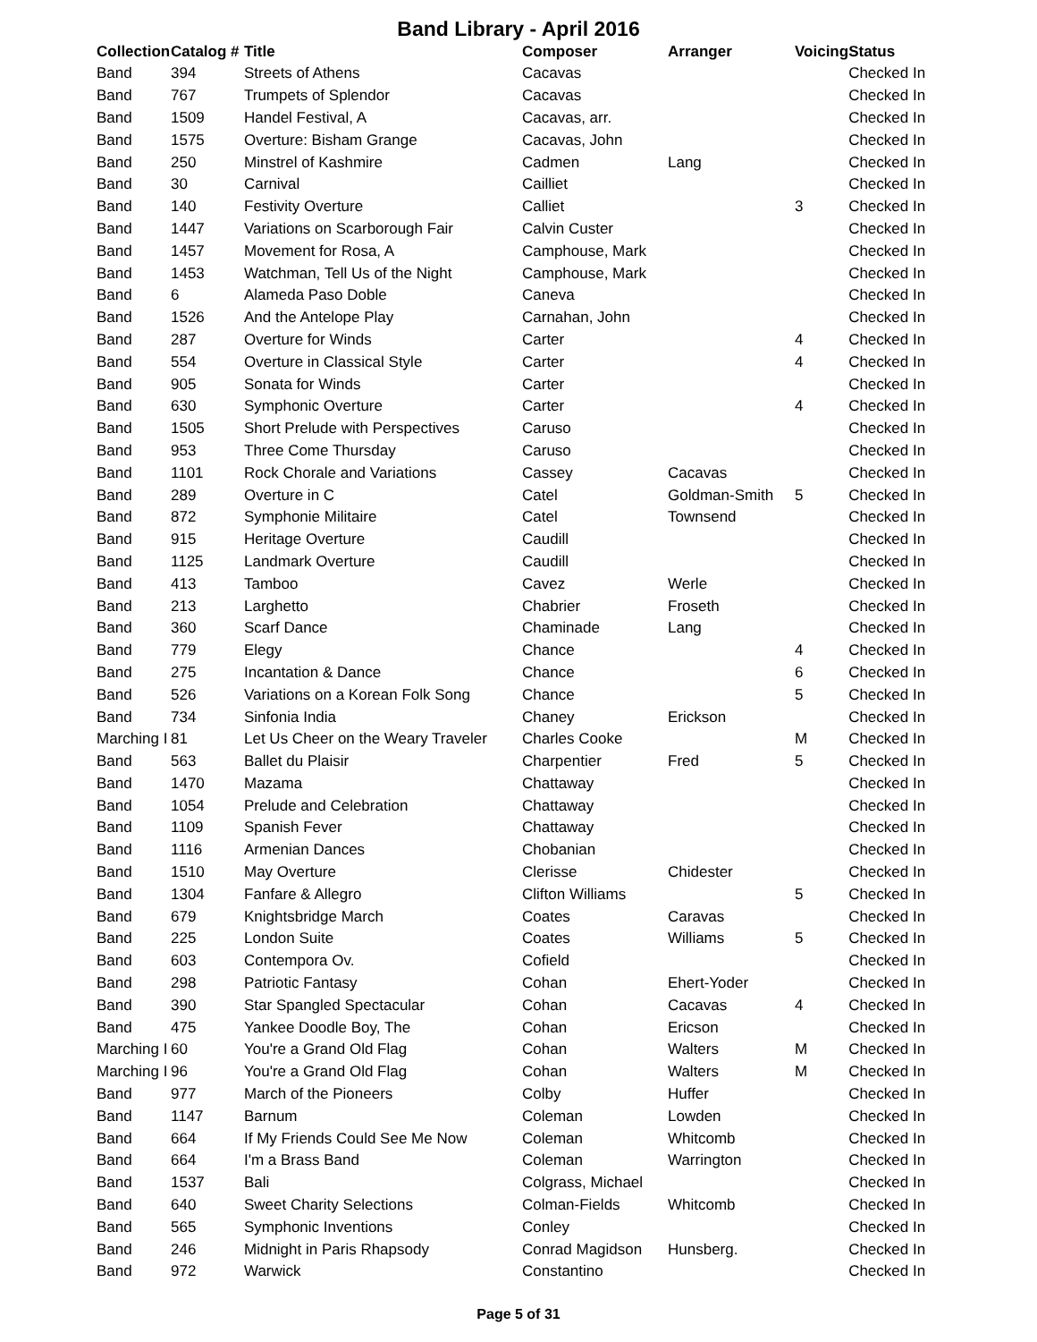Band Library - April 2016
| Collection | Catalog # | Title | Composer | Arranger | Voicing | Status |
| --- | --- | --- | --- | --- | --- | --- |
| Band | 394 | Streets of Athens | Cacavas | | | Checked In |
| Band | 767 | Trumpets of Splendor | Cacavas | | | Checked In |
| Band | 1509 | Handel Festival, A | Cacavas, arr. | | | Checked In |
| Band | 1575 | Overture: Bisham Grange | Cacavas, John | | | Checked In |
| Band | 250 | Minstrel of Kashmire | Cadmen | Lang | | Checked In |
| Band | 30 | Carnival | Cailliet | | | Checked In |
| Band | 140 | Festivity Overture | Calliet | | 3 | Checked In |
| Band | 1447 | Variations on Scarborough Fair | Calvin Custer | | | Checked In |
| Band | 1457 | Movement for Rosa, A | Camphouse, Mark | | | Checked In |
| Band | 1453 | Watchman, Tell Us of the Night | Camphouse, Mark | | | Checked In |
| Band | 6 | Alameda Paso Doble | Caneva | | | Checked In |
| Band | 1526 | And the Antelope Play | Carnahan, John | | | Checked In |
| Band | 287 | Overture for Winds | Carter | | 4 | Checked In |
| Band | 554 | Overture in Classical Style | Carter | | 4 | Checked In |
| Band | 905 | Sonata for Winds | Carter | | | Checked In |
| Band | 630 | Symphonic Overture | Carter | | 4 | Checked In |
| Band | 1505 | Short Prelude with Perspectives | Caruso | | | Checked In |
| Band | 953 | Three Come Thursday | Caruso | | | Checked In |
| Band | 1101 | Rock Chorale and Variations | Cassey | Cacavas | | Checked In |
| Band | 289 | Overture in C | Catel | Goldman-Smith | 5 | Checked In |
| Band | 872 | Symphonie Militaire | Catel | Townsend | | Checked In |
| Band | 915 | Heritage Overture | Caudill | | | Checked In |
| Band | 1125 | Landmark Overture | Caudill | | | Checked In |
| Band | 413 | Tamboo | Cavez | Werle | | Checked In |
| Band | 213 | Larghetto | Chabrier | Froseth | | Checked In |
| Band | 360 | Scarf Dance | Chaminade | Lang | | Checked In |
| Band | 779 | Elegy | Chance | | 4 | Checked In |
| Band | 275 | Incantation & Dance | Chance | | 6 | Checked In |
| Band | 526 | Variations on a Korean Folk Song | Chance | | 5 | Checked In |
| Band | 734 | Sinfonia India | Chaney | Erickson | | Checked In |
| Marching I | 81 | Let Us Cheer on the Weary Traveler | Charles Cooke | | M | Checked In |
| Band | 563 | Ballet du Plaisir | Charpentier | Fred | 5 | Checked In |
| Band | 1470 | Mazama | Chattaway | | | Checked In |
| Band | 1054 | Prelude and Celebration | Chattaway | | | Checked In |
| Band | 1109 | Spanish Fever | Chattaway | | | Checked In |
| Band | 1116 | Armenian Dances | Chobanian | | | Checked In |
| Band | 1510 | May Overture | Clerisse | Chidester | | Checked In |
| Band | 1304 | Fanfare & Allegro | Clifton Williams | | 5 | Checked In |
| Band | 679 | Knightsbridge March | Coates | Caravas | | Checked In |
| Band | 225 | London Suite | Coates | Williams | 5 | Checked In |
| Band | 603 | Contempora Ov. | Cofield | | | Checked In |
| Band | 298 | Patriotic Fantasy | Cohan | Ehert-Yoder | | Checked In |
| Band | 390 | Star Spangled Spectacular | Cohan | Cacavas | 4 | Checked In |
| Band | 475 | Yankee Doodle Boy, The | Cohan | Ericson | | Checked In |
| Marching I | 60 | You're a Grand Old Flag | Cohan | Walters | M | Checked In |
| Marching I | 96 | You're a Grand Old Flag | Cohan | Walters | M | Checked In |
| Band | 977 | March of the Pioneers | Colby | Huffer | | Checked In |
| Band | 1147 | Barnum | Coleman | Lowden | | Checked In |
| Band | 664 | If My Friends Could See Me Now | Coleman | Whitcomb | | Checked In |
| Band | 664 | I'm a Brass Band | Coleman | Warrington | | Checked In |
| Band | 1537 | Bali | Colgrass, Michael | | | Checked In |
| Band | 640 | Sweet Charity Selections | Colman-Fields | Whitcomb | | Checked In |
| Band | 565 | Symphonic Inventions | Conley | | | Checked In |
| Band | 246 | Midnight in Paris Rhapsody | Conrad Magidson | Hunsberg. | | Checked In |
| Band | 972 | Warwick | Constantino | | | Checked In |
Page 5 of 31